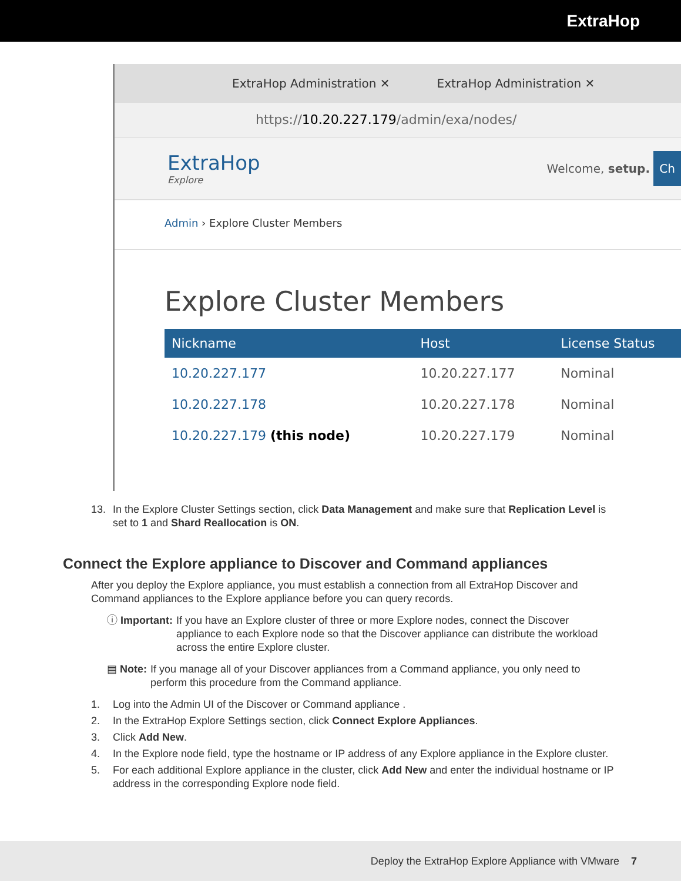ExtraHop
ExtraHop Administration ✕ ExtraHop Administration ✕
https://10.20.227.179/admin/exa/nodes/
ExtraHop
Explore
Welcome, setup. Ch
Admin › Explore Cluster Members
Explore Cluster Members
| Nickname | Host | License Status |
| --- | --- | --- |
| 10.20.227.177 | 10.20.227.177 | Nominal |
| 10.20.227.178 | 10.20.227.178 | Nominal |
| 10.20.227.179 (this node) | 10.20.227.179 | Nominal |
13. In the Explore Cluster Settings section, click Data Management and make sure that Replication Level is set to 1 and Shard Reallocation is ON.
Connect the Explore appliance to Discover and Command appliances
After you deploy the Explore appliance, you must establish a connection from all ExtraHop Discover and Command appliances to the Explore appliance before you can query records.
ⓘ Important: If you have an Explore cluster of three or more Explore nodes, connect the Discover appliance to each Explore node so that the Discover appliance can distribute the workload across the entire Explore cluster.
▤ Note: If you manage all of your Discover appliances from a Command appliance, you only need to perform this procedure from the Command appliance.
1. Log into the Admin UI of the Discover or Command appliance .
2. In the ExtraHop Explore Settings section, click Connect Explore Appliances.
3. Click Add New.
4. In the Explore node field, type the hostname or IP address of any Explore appliance in the Explore cluster.
5. For each additional Explore appliance in the cluster, click Add New and enter the individual hostname or IP address in the corresponding Explore node field.
Deploy the ExtraHop Explore Appliance with VMware 7